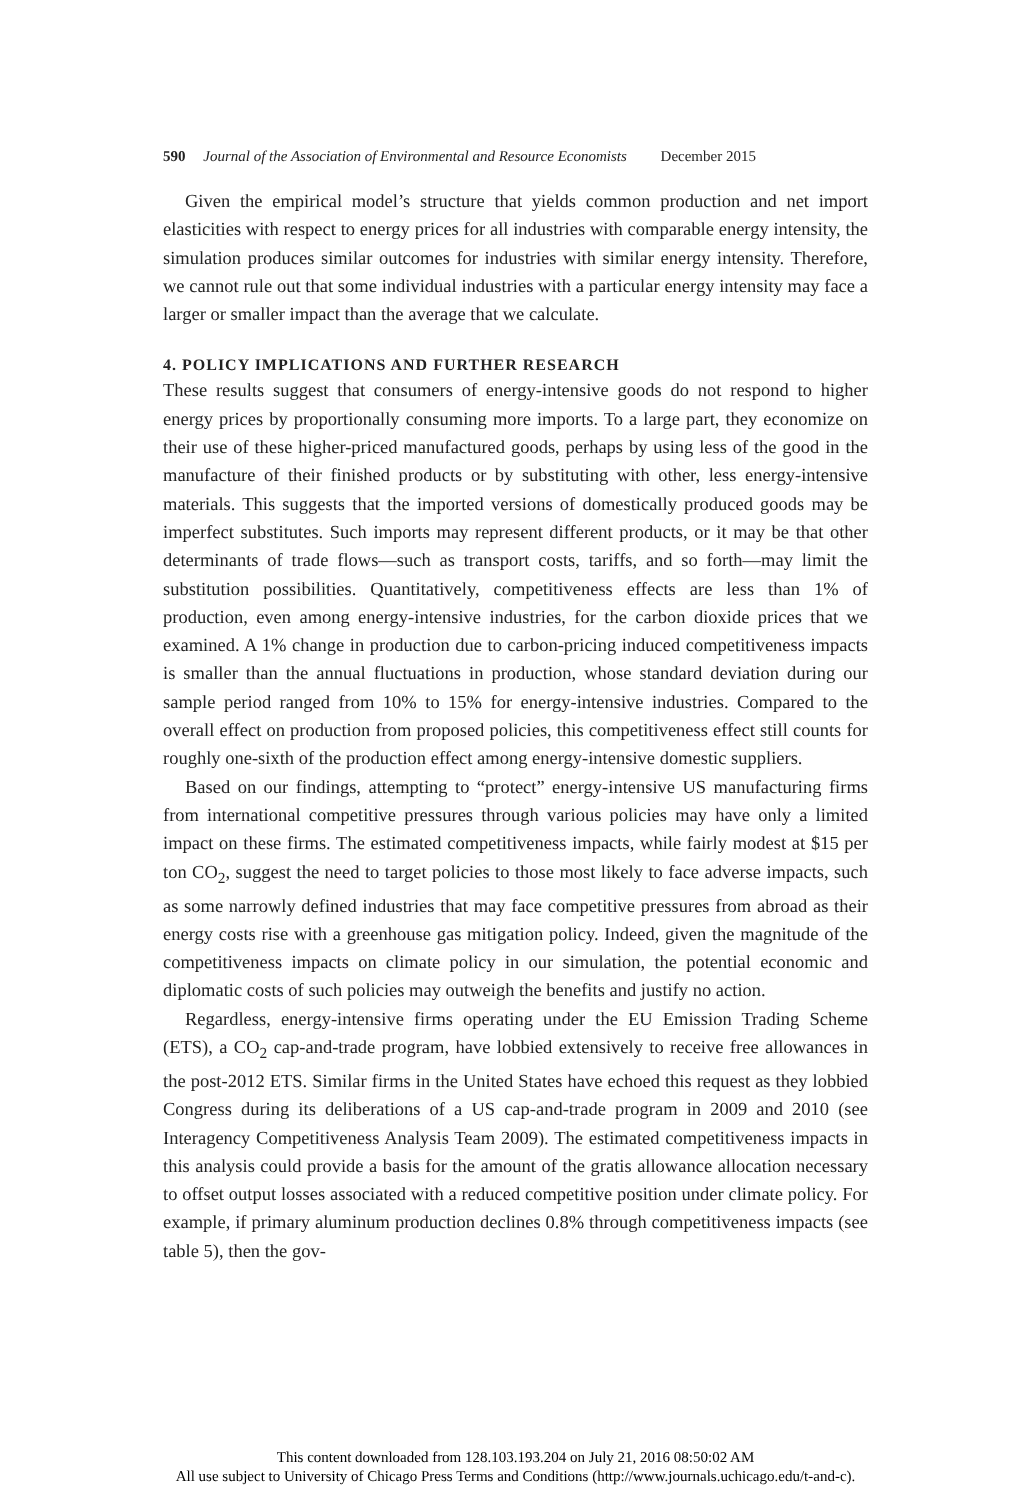590 Journal of the Association of Environmental and Resource Economists December 2015
Given the empirical model’s structure that yields common production and net import elasticities with respect to energy prices for all industries with comparable energy intensity, the simulation produces similar outcomes for industries with similar energy intensity. Therefore, we cannot rule out that some individual industries with a particular energy intensity may face a larger or smaller impact than the average that we calculate.
4. POLICY IMPLICATIONS AND FURTHER RESEARCH
These results suggest that consumers of energy-intensive goods do not respond to higher energy prices by proportionally consuming more imports. To a large part, they economize on their use of these higher-priced manufactured goods, perhaps by using less of the good in the manufacture of their finished products or by substituting with other, less energy-intensive materials. This suggests that the imported versions of domestically produced goods may be imperfect substitutes. Such imports may represent different products, or it may be that other determinants of trade flows—such as transport costs, tariffs, and so forth—may limit the substitution possibilities. Quantitatively, competitiveness effects are less than 1% of production, even among energy-intensive industries, for the carbon dioxide prices that we examined. A 1% change in production due to carbon-pricing induced competitiveness impacts is smaller than the annual fluctuations in production, whose standard deviation during our sample period ranged from 10% to 15% for energy-intensive industries. Compared to the overall effect on production from proposed policies, this competitiveness effect still counts for roughly one-sixth of the production effect among energy-intensive domestic suppliers.
Based on our findings, attempting to “protect” energy-intensive US manufacturing firms from international competitive pressures through various policies may have only a limited impact on these firms. The estimated competitiveness impacts, while fairly modest at $15 per ton CO<sub>2</sub>, suggest the need to target policies to those most likely to face adverse impacts, such as some narrowly defined industries that may face competitive pressures from abroad as their energy costs rise with a greenhouse gas mitigation policy. Indeed, given the magnitude of the competitiveness impacts on climate policy in our simulation, the potential economic and diplomatic costs of such policies may outweigh the benefits and justify no action.
Regardless, energy-intensive firms operating under the EU Emission Trading Scheme (ETS), a CO<sub>2</sub> cap-and-trade program, have lobbied extensively to receive free allowances in the post-2012 ETS. Similar firms in the United States have echoed this request as they lobbied Congress during its deliberations of a US cap-and-trade program in 2009 and 2010 (see Interagency Competitiveness Analysis Team 2009). The estimated competitiveness impacts in this analysis could provide a basis for the amount of the gratis allowance allocation necessary to offset output losses associated with a reduced competitive position under climate policy. For example, if primary aluminum production declines 0.8% through competitiveness impacts (see table 5), then the gov-
This content downloaded from 128.103.193.204 on July 21, 2016 08:50:02 AM
All use subject to University of Chicago Press Terms and Conditions (http://www.journals.uchicago.edu/t-and-c).